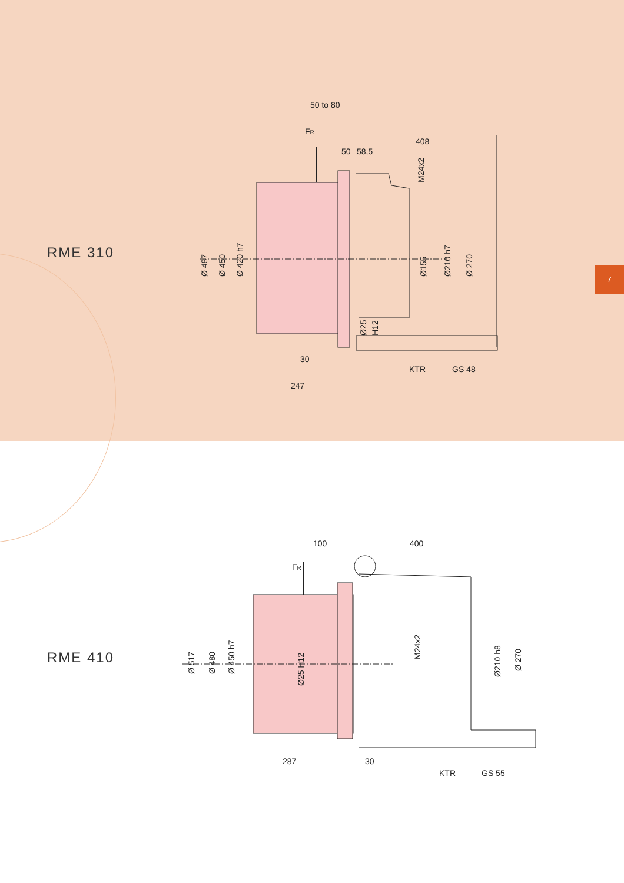7
RME 310
50 to 80
FR
408
50
58,5
30
247
KTR
GS 48
Ø 487
Ø 450
Ø 420 h7
Ø155
Ø210 h7
Ø 270
M24x2
Ø25
H12
RME 410
100
400
FR
287
30
KTR
GS 55
Ø 517
Ø 480
Ø 450 h7
Ø25 H12
M24x2
Ø210 h8
Ø 270